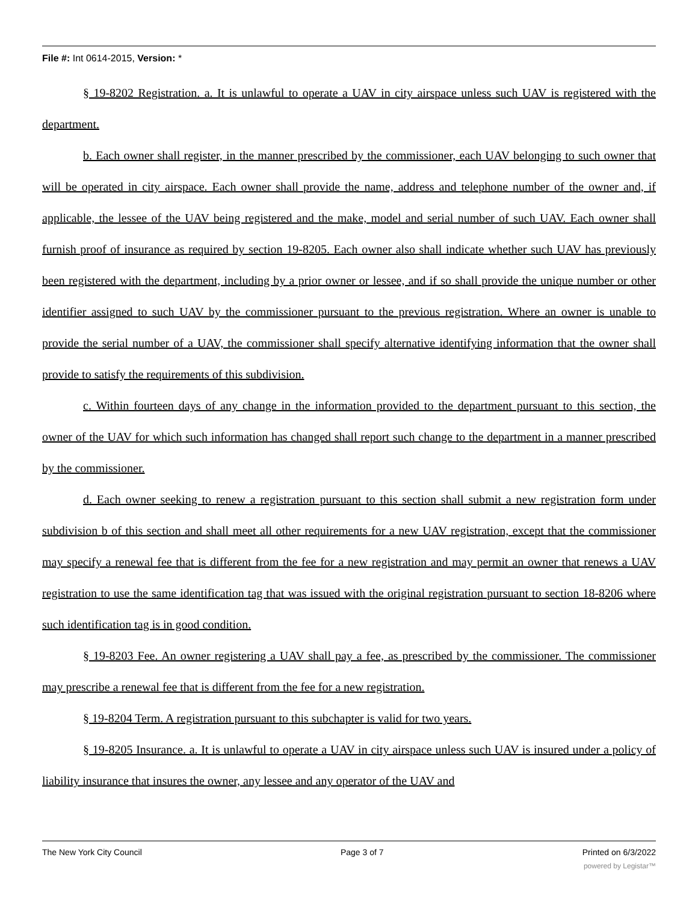File #: Int 0614-2015, Version: *
§ 19-8202 Registration. a. It is unlawful to operate a UAV in city airspace unless such UAV is registered with the department.
b. Each owner shall register, in the manner prescribed by the commissioner, each UAV belonging to such owner that will be operated in city airspace. Each owner shall provide the name, address and telephone number of the owner and, if applicable, the lessee of the UAV being registered and the make, model and serial number of such UAV. Each owner shall furnish proof of insurance as required by section 19-8205. Each owner also shall indicate whether such UAV has previously been registered with the department, including by a prior owner or lessee, and if so shall provide the unique number or other identifier assigned to such UAV by the commissioner pursuant to the previous registration. Where an owner is unable to provide the serial number of a UAV, the commissioner shall specify alternative identifying information that the owner shall provide to satisfy the requirements of this subdivision.
c. Within fourteen days of any change in the information provided to the department pursuant to this section, the owner of the UAV for which such information has changed shall report such change to the department in a manner prescribed by the commissioner.
d. Each owner seeking to renew a registration pursuant to this section shall submit a new registration form under subdivision b of this section and shall meet all other requirements for a new UAV registration, except that the commissioner may specify a renewal fee that is different from the fee for a new registration and may permit an owner that renews a UAV registration to use the same identification tag that was issued with the original registration pursuant to section 18-8206 where such identification tag is in good condition.
§ 19-8203 Fee. An owner registering a UAV shall pay a fee, as prescribed by the commissioner. The commissioner may prescribe a renewal fee that is different from the fee for a new registration.
§ 19-8204 Term. A registration pursuant to this subchapter is valid for two years.
§ 19-8205 Insurance. a. It is unlawful to operate a UAV in city airspace unless such UAV is insured under a policy of liability insurance that insures the owner, any lessee and any operator of the UAV and
The New York City Council Page 3 of 7 Printed on 6/3/2022
powered by Legistar™